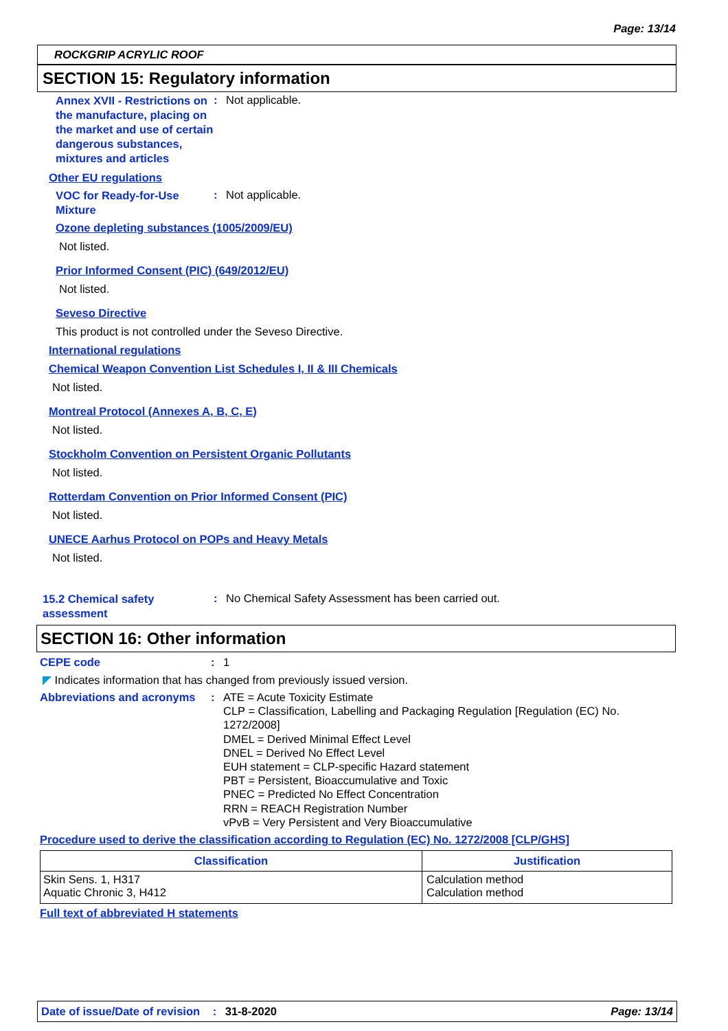Page: 13/14
ROCKGRIP ACRYLIC ROOF
SECTION 15: Regulatory information
Annex XVII - Restrictions on the manufacture, placing on the market and use of certain dangerous substances, mixtures and articles
: Not applicable.
Other EU regulations
VOC for Ready-for-Use Mixture
: Not applicable.
Ozone depleting substances (1005/2009/EU)
Not listed.
Prior Informed Consent (PIC) (649/2012/EU)
Not listed.
Seveso Directive
This product is not controlled under the Seveso Directive.
International regulations
Chemical Weapon Convention List Schedules I, II & III Chemicals
Not listed.
Montreal Protocol (Annexes A, B, C, E)
Not listed.
Stockholm Convention on Persistent Organic Pollutants
Not listed.
Rotterdam Convention on Prior Informed Consent (PIC)
Not listed.
UNECE Aarhus Protocol on POPs and Heavy Metals
Not listed.
15.2 Chemical safety assessment
: No Chemical Safety Assessment has been carried out.
SECTION 16: Other information
CEPE code : 1
◤ Indicates information that has changed from previously issued version.
Abbreviations and acronyms
: ATE = Acute Toxicity Estimate
CLP = Classification, Labelling and Packaging Regulation [Regulation (EC) No. 1272/2008]
DMEL = Derived Minimal Effect Level
DNEL = Derived No Effect Level
EUH statement = CLP-specific Hazard statement
PBT = Persistent, Bioaccumulative and Toxic
PNEC = Predicted No Effect Concentration
RRN = REACH Registration Number
vPvB = Very Persistent and Very Bioaccumulative
Procedure used to derive the classification according to Regulation (EC) No. 1272/2008 [CLP/GHS]
| Classification | Justification |
| --- | --- |
| Skin Sens. 1, H317 Aquatic Chronic 3, H412 | Calculation method Calculation method |
Full text of abbreviated H statements
Date of issue/Date of revision : 31-8-2020 Page: 13/14